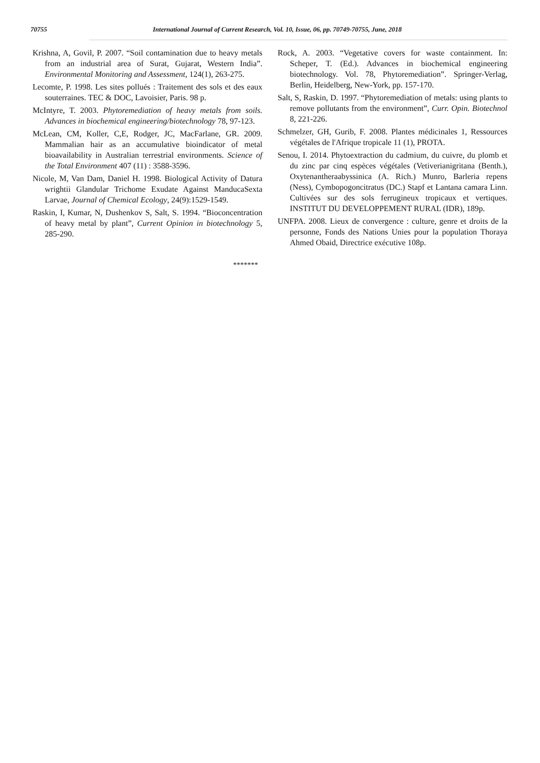70755 International Journal of Current Research, Vol. 10, Issue, 06, pp. 70749-70755, June, 2018
Krishna, A, Govil, P. 2007. “Soil contamination due to heavy metals from an industrial area of Surat, Gujarat, Western India”. Environmental Monitoring and Assessment, 124(1), 263-275.
Lecomte, P. 1998. Les sites pollués : Traitement des sols et des eaux souterraines. TEC & DOC, Lavoisier, Paris. 98 p.
McIntyre, T. 2003. Phytoremediation of heavy metals from soils. Advances in biochemical engineering/biotechnology 78, 97-123.
McLean, CM, Koller, C,E, Rodger, JC, MacFarlane, GR. 2009. Mammalian hair as an accumulative bioindicator of metal bioavailability in Australian terrestrial environments. Science of the Total Environment 407 (11) : 3588-3596.
Nicole, M, Van Dam, Daniel H. 1998. Biological Activity of Datura wrightii Glandular Trichome Exudate Against ManducaSexta Larvae, Journal of Chemical Ecology, 24(9):1529-1549.
Raskin, I, Kumar, N, Dushenkov S, Salt, S. 1994. “Bioconcentration of heavy metal by plant”, Current Opinion in biotechnology 5, 285-290.
Rock, A. 2003. “Vegetative covers for waste containment. In: Scheper, T. (Ed.). Advances in biochemical engineering biotechnology. Vol. 78, Phytoremediation”. Springer-Verlag, Berlin, Heidelberg, New-York, pp. 157-170.
Salt, S, Raskin, D. 1997. “Phytoremediation of metals: using plants to remove pollutants from the environment”, Curr. Opin. Biotechnol 8, 221-226.
Schmelzer, GH, Gurib, F. 2008. Plantes médicinales 1, Ressources végétales de l'Afrique tropicale 11 (1), PROTA.
Senou, I. 2014. Phytoextraction du cadmium, du cuivre, du plomb et du zinc par cinq espèces végétales (Vetiverianigritana (Benth.), Oxytenantheraabyssinica (A. Rich.) Munro, Barleria repens (Ness), Cymbopogoncitratus (DC.) Stapf et Lantana camara Linn. Cultivées sur des sols ferrugineux tropicaux et vertiques. INSTITUT DU DEVELOPPEMENT RURAL (IDR), 189p.
UNFPA. 2008. Lieux de convergence : culture, genre et droits de la personne, Fonds des Nations Unies pour la population Thoraya Ahmed Obaid, Directrice exécutive 108p.
*******